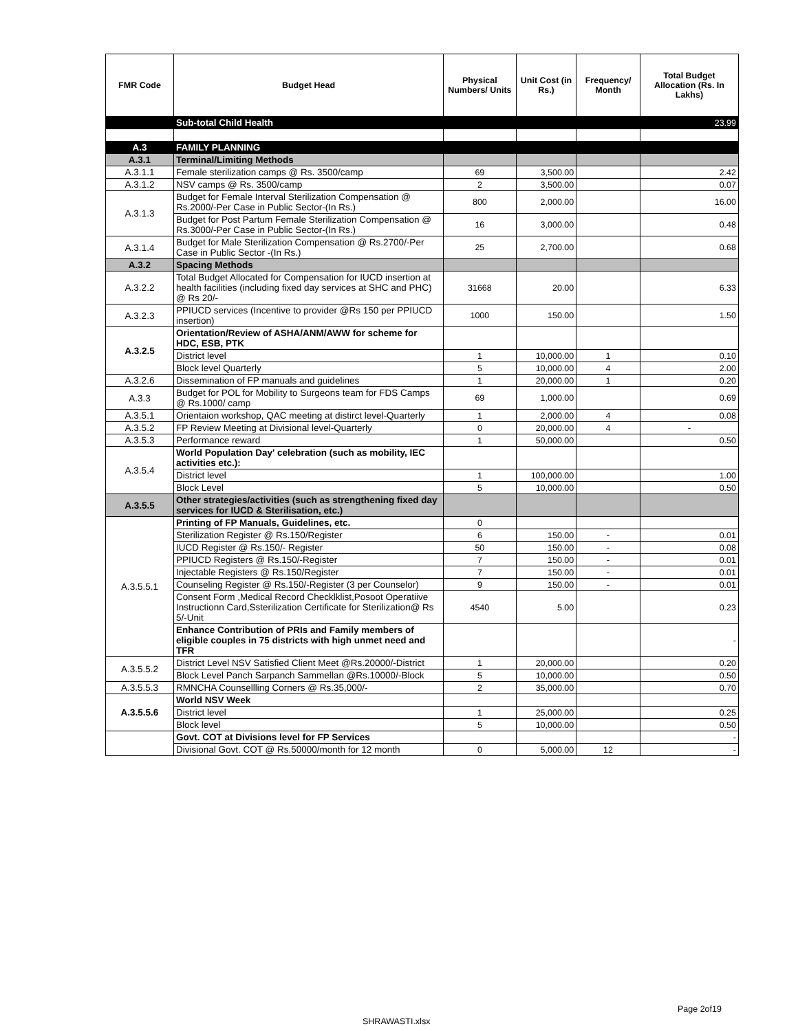| FMR Code | Budget Head | Physical Numbers/ Units | Unit Cost (in Rs.) | Frequency/ Month | Total Budget Allocation (Rs. In Lakhs) |
| --- | --- | --- | --- | --- | --- |
| | Sub-total Child Health | | | | 23.99 |
| A.3 | FAMILY PLANNING | | | | |
| A.3.1 | Terminal/Limiting Methods | | | | |
| A.3.1.1 | Female sterilization camps @ Rs. 3500/camp | 69 | 3,500.00 | | 2.42 |
| A.3.1.2 | NSV camps @ Rs. 3500/camp | 2 | 3,500.00 | | 0.07 |
| A.3.1.3 | Budget for Female Interval Sterilization Compensation @ Rs.2000/-Per Case in Public Sector-(In Rs.) | 800 | 2,000.00 | | 16.00 |
| | Budget for Post Partum Female Sterilization Compensation @ Rs.3000/-Per Case in Public Sector-(In Rs.) | 16 | 3,000.00 | | 0.48 |
| A.3.1.4 | Budget for Male Sterilization Compensation @ Rs.2700/-Per Case in Public Sector -(In Rs.) | 25 | 2,700.00 | | 0.68 |
| A.3.2 | Spacing Methods | | | | |
| A.3.2.2 | Total Budget Allocated for Compensation for IUCD insertion at health facilities (including fixed day services at SHC and PHC) @ Rs 20/- | 31668 | 20.00 | | 6.33 |
| A.3.2.3 | PPIUCD services (Incentive to provider @Rs 150 per PPIUCD insertion) | 1000 | 150.00 | | 1.50 |
| A.3.2.5 | Orientation/Review of ASHA/ANM/AWW for scheme for HDC, ESB, PTK | | | | |
| | District level | 1 | 10,000.00 | 1 | 0.10 |
| | Block level Quarterly | 5 | 10,000.00 | 4 | 2.00 |
| A.3.2.6 | Dissemination of FP manuals and guidelines | 1 | 20,000.00 | 1 | 0.20 |
| A.3.3 | Budget for POL for Mobility to Surgeons team for FDS Camps @ Rs.1000/ camp | 69 | 1,000.00 | | 0.69 |
| A.3.5.1 | Orientaion workshop, QAC meeting at distirct level-Quarterly | 1 | 2,000.00 | 4 | 0.08 |
| A.3.5.2 | FP Review Meeting at Divisional level-Quarterly | 0 | 20,000.00 | 4 | - |
| A.3.5.3 | Performance reward | 1 | 50,000.00 | | 0.50 |
| A.3.5.4 | World Population Day' celebration (such as mobility, IEC activities etc.): | | | | |
| | District level | 1 | 100,000.00 | | 1.00 |
| | Block Level | 5 | 10,000.00 | | 0.50 |
| A.3.5.5 | Other strategies/activities (such as strengthening fixed day services for IUCD & Sterilisation, etc.) | | | | |
| A.3.5.5.1 | Printing of FP Manuals, Guidelines, etc. | 0 | | | |
| | Sterilization Register @ Rs.150/Register | 6 | 150.00 | - | 0.01 |
| | IUCD Register @ Rs.150/- Register | 50 | 150.00 | - | 0.08 |
| | PPIUCD Registers @ Rs.150/-Register | 7 | 150.00 | - | 0.01 |
| | Injectable Registers @ Rs.150/Register | 7 | 150.00 | - | 0.01 |
| | Counseling Register @ Rs.150/-Register (3 per Counselor) | 9 | 150.00 | - | 0.01 |
| | Consent Form ,Medical Record Checklklist,Posoot Operatiive Instructionn Card,Ssterilization Certificate for Sterilization@ Rs 5/-Unit | 4540 | 5.00 | | 0.23 |
| | Enhance Contribution of PRIs and Family members of eligible couples in 75 districts with high unmet need and TFR | | | | - |
| A.3.5.5.2 | District Level NSV Satisfied Client Meet @Rs.20000/-District | 1 | 20,000.00 | | 0.20 |
| | Block Level Panch Sarpanch Sammellan @Rs.10000/-Block | 5 | 10,000.00 | | 0.50 |
| A.3.5.5.3 | RMNCHA Counsellling Corners @ Rs.35,000/- | 2 | 35,000.00 | | 0.70 |
| A.3.5.5.6 | World NSV Week | | | | |
| | District level | 1 | 25,000.00 | | 0.25 |
| | Block level | 5 | 10,000.00 | | 0.50 |
| | Govt. COT at Divisions level for FP Services | | | | - |
| | Divisional Govt. COT @ Rs.50000/month for 12 month | 0 | 5,000.00 | 12 | - |
Page 2of19
SHRAWASTI.xlsx